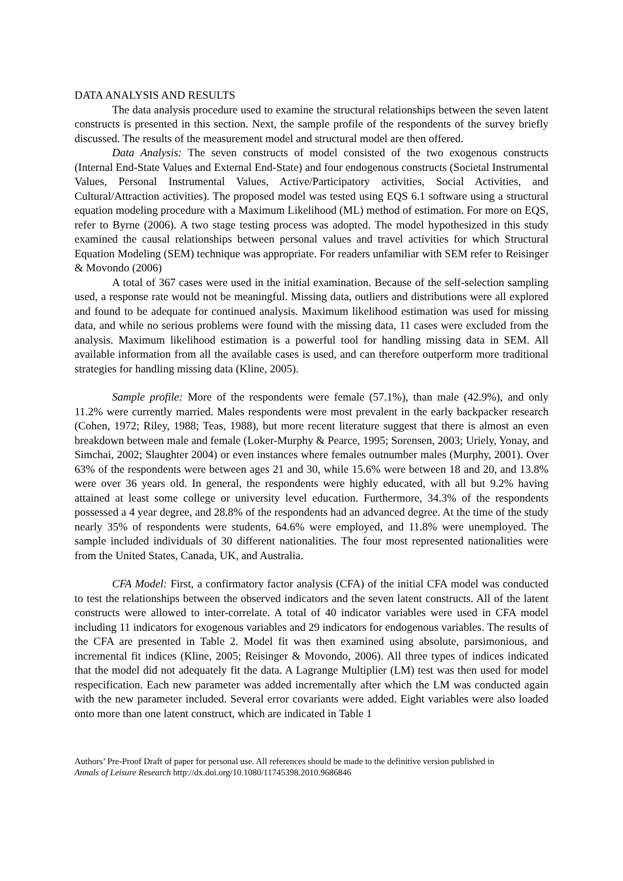DATA ANALYSIS AND RESULTS
The data analysis procedure used to examine the structural relationships between the seven latent constructs is presented in this section. Next, the sample profile of the respondents of the survey briefly discussed. The results of the measurement model and structural model are then offered.
Data Analysis: The seven constructs of model consisted of the two exogenous constructs (Internal End-State Values and External End-State) and four endogenous constructs (Societal Instrumental Values, Personal Instrumental Values, Active/Participatory activities, Social Activities, and Cultural/Attraction activities). The proposed model was tested using EQS 6.1 software using a structural equation modeling procedure with a Maximum Likelihood (ML) method of estimation. For more on EQS, refer to Byrne (2006). A two stage testing process was adopted. The model hypothesized in this study examined the causal relationships between personal values and travel activities for which Structural Equation Modeling (SEM) technique was appropriate. For readers unfamiliar with SEM refer to Reisinger & Movondo (2006)
A total of 367 cases were used in the initial examination. Because of the self-selection sampling used, a response rate would not be meaningful. Missing data, outliers and distributions were all explored and found to be adequate for continued analysis. Maximum likelihood estimation was used for missing data, and while no serious problems were found with the missing data, 11 cases were excluded from the analysis. Maximum likelihood estimation is a powerful tool for handling missing data in SEM. All available information from all the available cases is used, and can therefore outperform more traditional strategies for handling missing data (Kline, 2005).
Sample profile: More of the respondents were female (57.1%), than male (42.9%), and only 11.2% were currently married. Males respondents were most prevalent in the early backpacker research (Cohen, 1972; Riley, 1988; Teas, 1988), but more recent literature suggest that there is almost an even breakdown between male and female (Loker-Murphy & Pearce, 1995; Sorensen, 2003; Uriely, Yonay, and Simchai, 2002; Slaughter 2004) or even instances where females outnumber males (Murphy, 2001). Over 63% of the respondents were between ages 21 and 30, while 15.6% were between 18 and 20, and 13.8% were over 36 years old. In general, the respondents were highly educated, with all but 9.2% having attained at least some college or university level education. Furthermore, 34.3% of the respondents possessed a 4 year degree, and 28.8% of the respondents had an advanced degree. At the time of the study nearly 35% of respondents were students, 64.6% were employed, and 11.8% were unemployed. The sample included individuals of 30 different nationalities. The four most represented nationalities were from the United States, Canada, UK, and Australia.
CFA Model: First, a confirmatory factor analysis (CFA) of the initial CFA model was conducted to test the relationships between the observed indicators and the seven latent constructs. All of the latent constructs were allowed to inter-correlate. A total of 40 indicator variables were used in CFA model including 11 indicators for exogenous variables and 29 indicators for endogenous variables. The results of the CFA are presented in Table 2. Model fit was then examined using absolute, parsimonious, and incremental fit indices (Kline, 2005; Reisinger & Movondo, 2006). All three types of indices indicated that the model did not adequately fit the data. A Lagrange Multiplier (LM) test was then used for model respecification. Each new parameter was added incrementally after which the LM was conducted again with the new parameter included. Several error covariants were added. Eight variables were also loaded onto more than one latent construct, which are indicated in Table 1
Authors’ Pre-Proof Draft of paper for personal use. All references should be made to the definitive version published in
Annals of Leisure Research http://dx.doi.org/10.1080/11745398.2010.9686846